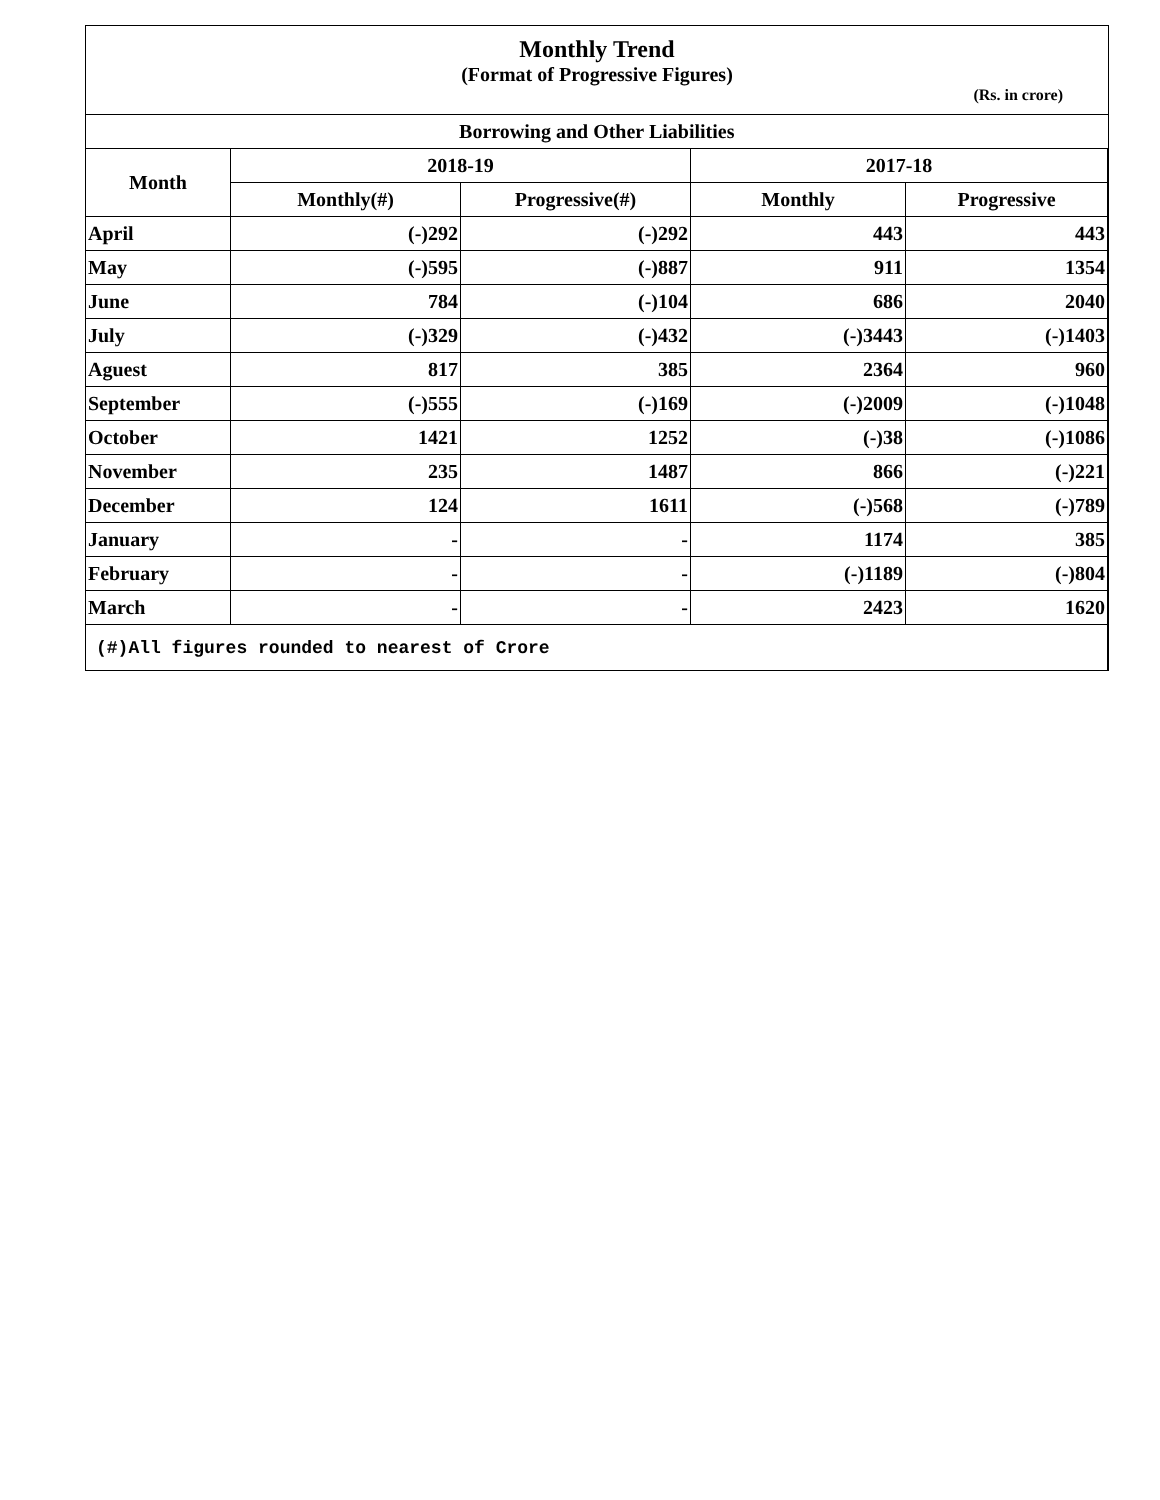Monthly Trend
(Format of Progressive Figures)
(Rs. in crore)
| Borrowing and Other Liabilities | | | | |
| --- | --- | --- | --- | --- |
| Month | 2018-19 | | 2017-18 | |
| | Monthly(#) | Progressive(#) | Monthly | Progressive |
| April | (-)292 | (-)292 | 443 | 443 |
| May | (-)595 | (-)887 | 911 | 1354 |
| June | 784 | (-)104 | 686 | 2040 |
| July | (-)329 | (-)432 | (-)3443 | (-)1403 |
| Aguest | 817 | 385 | 2364 | 960 |
| September | (-)555 | (-)169 | (-)2009 | (-)1048 |
| October | 1421 | 1252 | (-)38 | (-)1086 |
| November | 235 | 1487 | 866 | (-)221 |
| December | 124 | 1611 | (-)568 | (-)789 |
| January | - | - | 1174 | 385 |
| February | - | - | (-)1189 | (-)804 |
| March | - | - | 2423 | 1620 |
| (#)All figures rounded to nearest of Crore | | | | |